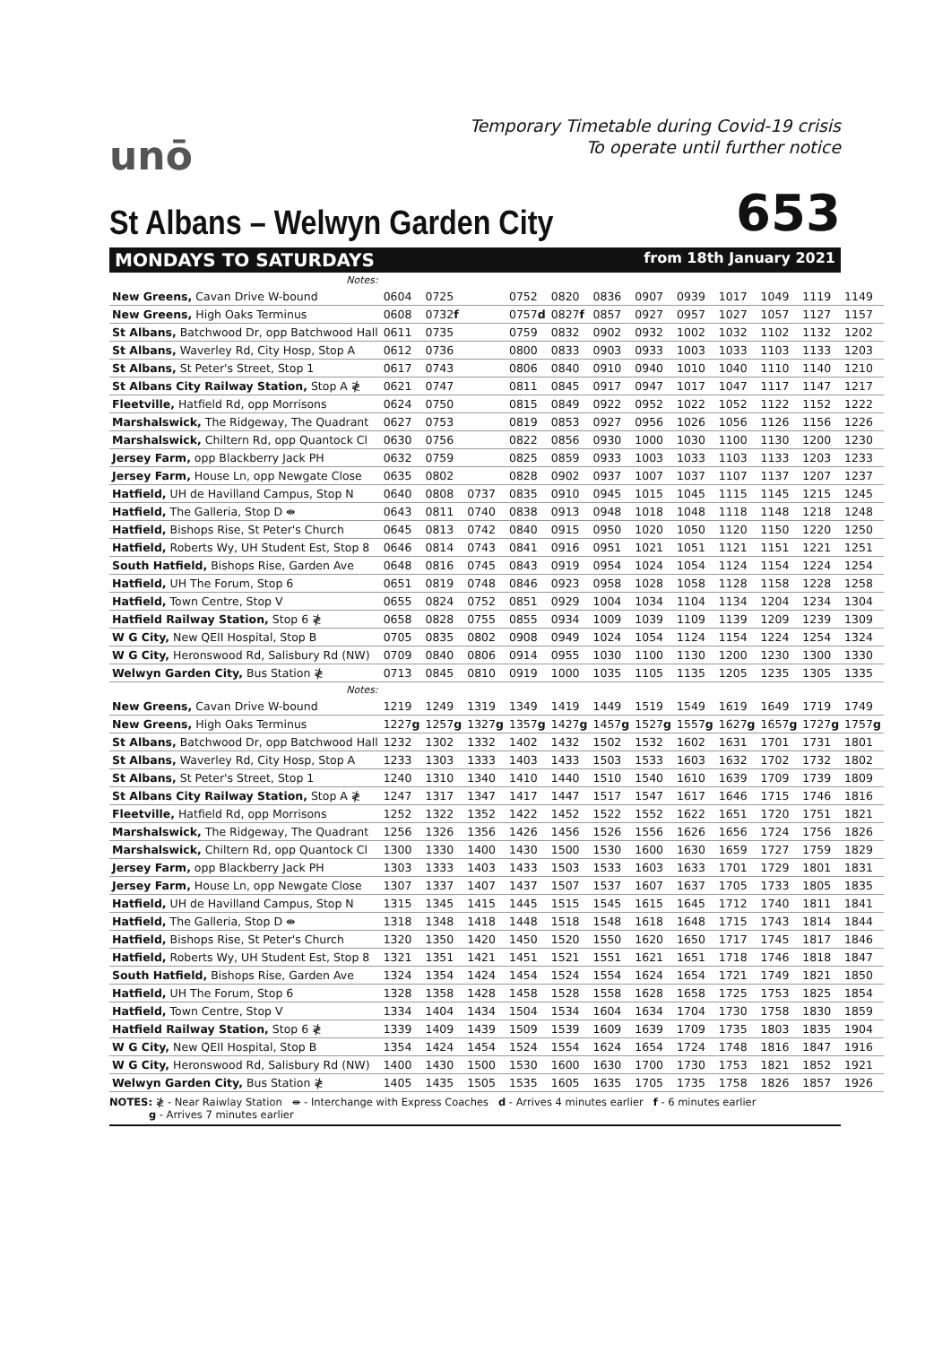unō
Temporary Timetable during Covid-19 crisis
To operate until further notice
St Albans – Welwyn Garden City
653
MONDAYS TO SATURDAYS from 18th January 2021
| Notes: | | | | | | | | | | | | |
| New Greens, Cavan Drive W-bound | 0604 | 0725 | | 0752 | 0820 | 0836 | 0907 | 0939 | 1017 | 1049 | 1119 | 1149 |
| New Greens, High Oaks Terminus | 0608 | 0732 f | | 0757 d | 0827 f | 0857 | 0927 | 0957 | 1027 | 1057 | 1127 | 1157 |
| St Albans, Batchwood Dr, opp Batchwood Hall | 0611 | 0735 | | 0759 | 0832 | 0902 | 0932 | 1002 | 1032 | 1102 | 1132 | 1202 |
| St Albans, Waverley Rd, City Hosp, Stop A | 0612 | 0736 | | 0800 | 0833 | 0903 | 0933 | 1003 | 1033 | 1103 | 1133 | 1203 |
| St Albans, St Peter's Street, Stop 1 | 0617 | 0743 | | 0806 | 0840 | 0910 | 0940 | 1010 | 1040 | 1110 | 1140 | 1210 |
| St Albans City Railway Station, Stop A ≹ | 0621 | 0747 | | 0811 | 0845 | 0917 | 0947 | 1017 | 1047 | 1117 | 1147 | 1217 |
| Fleetville, Hatfield Rd, opp Morrisons | 0624 | 0750 | | 0815 | 0849 | 0922 | 0952 | 1022 | 1052 | 1122 | 1152 | 1222 |
| Marshalswick, The Ridgeway, The Quadrant | 0627 | 0753 | | 0819 | 0853 | 0927 | 0956 | 1026 | 1056 | 1126 | 1156 | 1226 |
| Marshalswick, Chiltern Rd, opp Quantock Cl | 0630 | 0756 | | 0822 | 0856 | 0930 | 1000 | 1030 | 1100 | 1130 | 1200 | 1230 |
| Jersey Farm, opp Blackberry Jack PH | 0632 | 0759 | | 0825 | 0859 | 0933 | 1003 | 1033 | 1103 | 1133 | 1203 | 1233 |
| Jersey Farm, House Ln, opp Newgate Close | 0635 | 0802 | | 0828 | 0902 | 0937 | 1007 | 1037 | 1107 | 1137 | 1207 | 1237 |
| Hatfield, UH de Havilland Campus, Stop N | 0640 | 0808 | 0737 | 0835 | 0910 | 0945 | 1015 | 1045 | 1115 | 1145 | 1215 | 1245 |
| Hatfield, The Galleria, Stop D ⇼ | 0643 | 0811 | 0740 | 0838 | 0913 | 0948 | 1018 | 1048 | 1118 | 1148 | 1218 | 1248 |
| Hatfield, Bishops Rise, St Peter's Church | 0645 | 0813 | 0742 | 0840 | 0915 | 0950 | 1020 | 1050 | 1120 | 1150 | 1220 | 1250 |
| Hatfield, Roberts Wy, UH Student Est, Stop 8 | 0646 | 0814 | 0743 | 0841 | 0916 | 0951 | 1021 | 1051 | 1121 | 1151 | 1221 | 1251 |
| South Hatfield, Bishops Rise, Garden Ave | 0648 | 0816 | 0745 | 0843 | 0919 | 0954 | 1024 | 1054 | 1124 | 1154 | 1224 | 1254 |
| Hatfield, UH The Forum, Stop 6 | 0651 | 0819 | 0748 | 0846 | 0923 | 0958 | 1028 | 1058 | 1128 | 1158 | 1228 | 1258 |
| Hatfield, Town Centre, Stop V | 0655 | 0824 | 0752 | 0851 | 0929 | 1004 | 1034 | 1104 | 1134 | 1204 | 1234 | 1304 |
| Hatfield Railway Station, Stop 6 ≹ | 0658 | 0828 | 0755 | 0855 | 0934 | 1009 | 1039 | 1109 | 1139 | 1209 | 1239 | 1309 |
| W G City, New QEII Hospital, Stop B | 0705 | 0835 | 0802 | 0908 | 0949 | 1024 | 1054 | 1124 | 1154 | 1224 | 1254 | 1324 |
| W G City, Heronswood Rd, Salisbury Rd (NW) | 0709 | 0840 | 0806 | 0914 | 0955 | 1030 | 1100 | 1130 | 1200 | 1230 | 1300 | 1330 |
| Welwyn Garden City, Bus Station ≹ | 0713 | 0845 | 0810 | 0919 | 1000 | 1035 | 1105 | 1135 | 1205 | 1235 | 1305 | 1335 |
| Notes: | | | | | | | | | | | | |
| New Greens, Cavan Drive W-bound | 1219 | 1249 | 1319 | 1349 | 1419 | 1449 | 1519 | 1549 | 1619 | 1649 | 1719 | 1749 |
| New Greens, High Oaks Terminus | 1227 g | 1257 g | 1327 g | 1357 g | 1427 g | 1457 g | 1527 g | 1557 g | 1627 g | 1657 g | 1727 g | 1757 g |
| St Albans, Batchwood Dr, opp Batchwood Hall | 1232 | 1302 | 1332 | 1402 | 1432 | 1502 | 1532 | 1602 | 1631 | 1701 | 1731 | 1801 |
| St Albans, Waverley Rd, City Hosp, Stop A | 1233 | 1303 | 1333 | 1403 | 1433 | 1503 | 1533 | 1603 | 1632 | 1702 | 1732 | 1802 |
| St Albans, St Peter's Street, Stop 1 | 1240 | 1310 | 1340 | 1410 | 1440 | 1510 | 1540 | 1610 | 1639 | 1709 | 1739 | 1809 |
| St Albans City Railway Station, Stop A ≹ | 1247 | 1317 | 1347 | 1417 | 1447 | 1517 | 1547 | 1617 | 1646 | 1715 | 1746 | 1816 |
| Fleetville, Hatfield Rd, opp Morrisons | 1252 | 1322 | 1352 | 1422 | 1452 | 1522 | 1552 | 1622 | 1651 | 1720 | 1751 | 1821 |
| Marshalswick, The Ridgeway, The Quadrant | 1256 | 1326 | 1356 | 1426 | 1456 | 1526 | 1556 | 1626 | 1656 | 1724 | 1756 | 1826 |
| Marshalswick, Chiltern Rd, opp Quantock Cl | 1300 | 1330 | 1400 | 1430 | 1500 | 1530 | 1600 | 1630 | 1659 | 1727 | 1759 | 1829 |
| Jersey Farm, opp Blackberry Jack PH | 1303 | 1333 | 1403 | 1433 | 1503 | 1533 | 1603 | 1633 | 1701 | 1729 | 1801 | 1831 |
| Jersey Farm, House Ln, opp Newgate Close | 1307 | 1337 | 1407 | 1437 | 1507 | 1537 | 1607 | 1637 | 1705 | 1733 | 1805 | 1835 |
| Hatfield, UH de Havilland Campus, Stop N | 1315 | 1345 | 1415 | 1445 | 1515 | 1545 | 1615 | 1645 | 1712 | 1740 | 1811 | 1841 |
| Hatfield, The Galleria, Stop D ⇼ | 1318 | 1348 | 1418 | 1448 | 1518 | 1548 | 1618 | 1648 | 1715 | 1743 | 1814 | 1844 |
| Hatfield, Bishops Rise, St Peter's Church | 1320 | 1350 | 1420 | 1450 | 1520 | 1550 | 1620 | 1650 | 1717 | 1745 | 1817 | 1846 |
| Hatfield, Roberts Wy, UH Student Est, Stop 8 | 1321 | 1351 | 1421 | 1451 | 1521 | 1551 | 1621 | 1651 | 1718 | 1746 | 1818 | 1847 |
| South Hatfield, Bishops Rise, Garden Ave | 1324 | 1354 | 1424 | 1454 | 1524 | 1554 | 1624 | 1654 | 1721 | 1749 | 1821 | 1850 |
| Hatfield, UH The Forum, Stop 6 | 1328 | 1358 | 1428 | 1458 | 1528 | 1558 | 1628 | 1658 | 1725 | 1753 | 1825 | 1854 |
| Hatfield, Town Centre, Stop V | 1334 | 1404 | 1434 | 1504 | 1534 | 1604 | 1634 | 1704 | 1730 | 1758 | 1830 | 1859 |
| Hatfield Railway Station, Stop 6 ≹ | 1339 | 1409 | 1439 | 1509 | 1539 | 1609 | 1639 | 1709 | 1735 | 1803 | 1835 | 1904 |
| W G City, New QEII Hospital, Stop B | 1354 | 1424 | 1454 | 1524 | 1554 | 1624 | 1654 | 1724 | 1748 | 1816 | 1847 | 1916 |
| W G City, Heronswood Rd, Salisbury Rd (NW) | 1400 | 1430 | 1500 | 1530 | 1600 | 1630 | 1700 | 1730 | 1753 | 1821 | 1852 | 1921 |
| Welwyn Garden City, Bus Station ≹ | 1405 | 1435 | 1505 | 1535 | 1605 | 1635 | 1705 | 1735 | 1758 | 1826 | 1857 | 1926 |
NOTES: ≹ - Near Raiwlay Station ⇼ - Interchange with Express Coaches d - Arrives 4 minutes earlier f - 6 minutes earlier
g - Arrives 7 minutes earlier